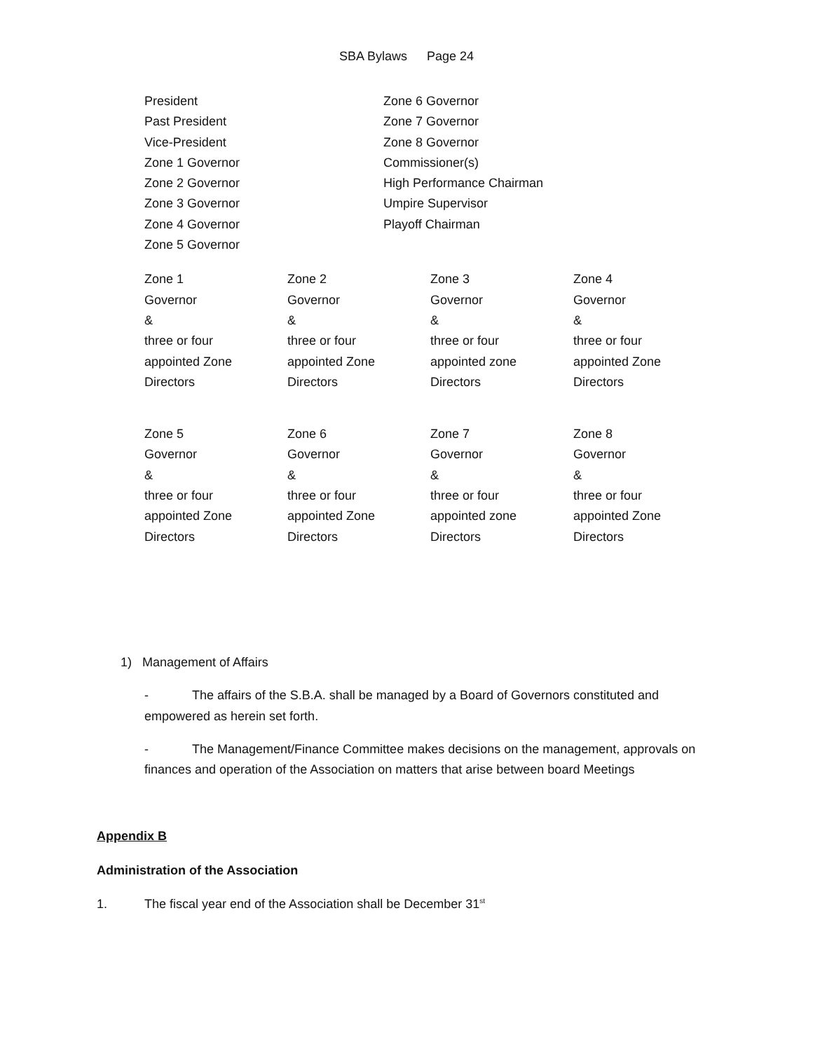SBA Bylaws Page 24
| President Past President Vice-President Zone 1 Governor Zone 2 Governor Zone 3 Governor Zone 4 Governor Zone 5 Governor | Zone 6 Governor Zone 7 Governor Zone 8 Governor Commissioner(s) High Performance Chairman Umpire Supervisor Playoff Chairman |
| Zone 1 Governor & three or four appointed Zone Directors | Zone 2 Governor & three or four appointed Zone Directors | Zone 3 Governor & three or four appointed zone Directors | Zone 4 Governor & three or four appointed Zone Directors |
| Zone 5 Governor & three or four appointed Zone Directors | Zone 6 Governor & three or four appointed Zone Directors | Zone 7 Governor & three or four appointed zone Directors | Zone 8 Governor & three or four appointed Zone Directors |
1) Management of Affairs
- The affairs of the S.B.A. shall be managed by a Board of Governors constituted and empowered as herein set forth.
- The Management/Finance Committee makes decisions on the management, approvals on finances and operation of the Association on matters that arise between board Meetings
Appendix B
Administration of the Association
1. The fiscal year end of the Association shall be December 31<sup>st</sup>